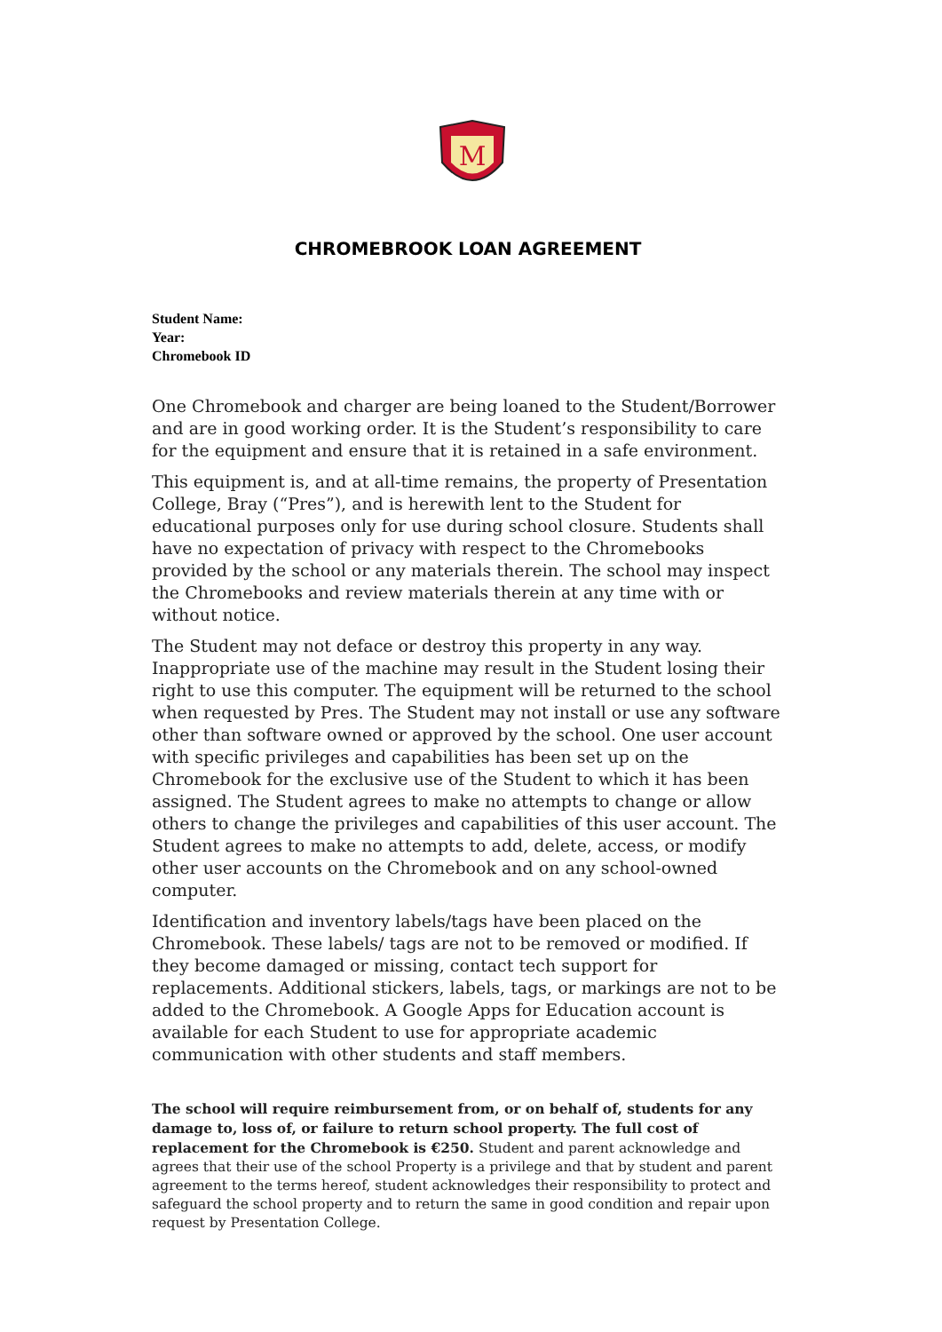M
CHROMEBROOK LOAN AGREEMENT
Student Name:
Year:
Chromebook ID
One Chromebook and charger are being loaned to the Student/Borrower and are in good working order. It is the Student’s responsibility to care for the equipment and ensure that it is retained in a safe environment.
This equipment is, and at all-time remains, the property of Presentation College, Bray (“Pres”), and is herewith lent to the Student for educational purposes only for use during school closure. Students shall have no expectation of privacy with respect to the Chromebooks provided by the school or any materials therein. The school may inspect the Chromebooks and review materials therein at any time with or without notice.
The Student may not deface or destroy this property in any way. Inappropriate use of the machine may result in the Student losing their right to use this computer. The equipment will be returned to the school when requested by Pres. The Student may not install or use any software other than software owned or approved by the school. One user account with specific privileges and capabilities has been set up on the Chromebook for the exclusive use of the Student to which it has been assigned. The Student agrees to make no attempts to change or allow others to change the privileges and capabilities of this user account. The Student agrees to make no attempts to add, delete, access, or modify other user accounts on the Chromebook and on any school-owned computer.
Identification and inventory labels/tags have been placed on the Chromebook. These labels/ tags are not to be removed or modified. If they become damaged or missing, contact tech support for replacements. Additional stickers, labels, tags, or markings are not to be added to the Chromebook. A Google Apps for Education account is available for each Student to use for appropriate academic communication with other students and staff members.
The school will require reimbursement from, or on behalf of, students for any damage to, loss of, or failure to return school property. The full cost of replacement for the Chromebook is €250. Student and parent acknowledge and agrees that their use of the school Property is a privilege and that by student and parent agreement to the terms hereof, student acknowledges their responsibility to protect and safeguard the school property and to return the same in good condition and repair upon request by Presentation College.